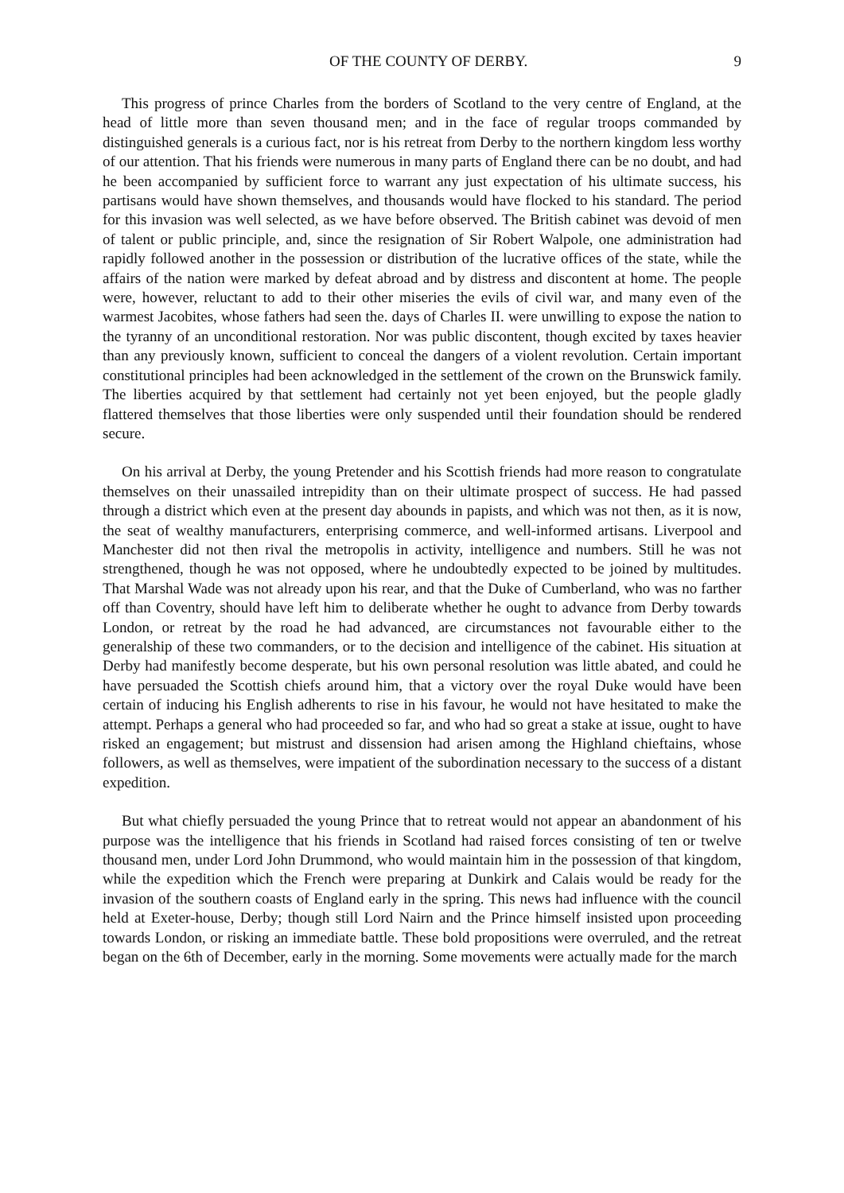OF THE COUNTY OF DERBY. 9
This progress of prince Charles from the borders of Scotland to the very centre of England, at the head of little more than seven thousand men; and in the face of regular troops commanded by distinguished generals is a curious fact, nor is his retreat from Derby to the northern kingdom less worthy of our attention. That his friends were numerous in many parts of England there can be no doubt, and had he been accompanied by sufficient force to warrant any just expectation of his ultimate success, his partisans would have shown themselves, and thousands would have flocked to his standard. The period for this invasion was well selected, as we have before observed. The British cabinet was devoid of men of talent or public principle, and, since the resignation of Sir Robert Walpole, one administration had rapidly followed another in the possession or distribution of the lucrative offices of the state, while the affairs of the nation were marked by defeat abroad and by distress and discontent at home. The people were, however, reluctant to add to their other miseries the evils of civil war, and many even of the warmest Jacobites, whose fathers had seen the. days of Charles II. were unwilling to expose the nation to the tyranny of an unconditional restoration. Nor was public discontent, though excited by taxes heavier than any previously known, sufficient to conceal the dangers of a violent revolution. Certain important constitutional principles had been acknowledged in the settlement of the crown on the Brunswick family. The liberties acquired by that settlement had certainly not yet been enjoyed, but the people gladly flattered themselves that those liberties were only suspended until their foundation should be rendered secure.
On his arrival at Derby, the young Pretender and his Scottish friends had more reason to congratulate themselves on their unassailed intrepidity than on their ultimate prospect of success. He had passed through a district which even at the present day abounds in papists, and which was not then, as it is now, the seat of wealthy manufacturers, enterprising commerce, and well-informed artisans. Liverpool and Manchester did not then rival the metropolis in activity, intelligence and numbers. Still he was not strengthened, though he was not opposed, where he undoubtedly expected to be joined by multitudes. That Marshal Wade was not already upon his rear, and that the Duke of Cumberland, who was no farther off than Coventry, should have left him to deliberate whether he ought to advance from Derby towards London, or retreat by the road he had advanced, are circumstances not favourable either to the generalship of these two commanders, or to the decision and intelligence of the cabinet. His situation at Derby had manifestly become desperate, but his own personal resolution was little abated, and could he have persuaded the Scottish chiefs around him, that a victory over the royal Duke would have been certain of inducing his English adherents to rise in his favour, he would not have hesitated to make the attempt. Perhaps a general who had proceeded so far, and who had so great a stake at issue, ought to have risked an engagement; but mistrust and dissension had arisen among the Highland chieftains, whose followers, as well as themselves, were impatient of the subordination necessary to the success of a distant expedition.
But what chiefly persuaded the young Prince that to retreat would not appear an abandonment of his purpose was the intelligence that his friends in Scotland had raised forces consisting of ten or twelve thousand men, under Lord John Drummond, who would maintain him in the possession of that kingdom, while the expedition which the French were preparing at Dunkirk and Calais would be ready for the invasion of the southern coasts of England early in the spring. This news had influence with the council held at Exeter-house, Derby; though still Lord Nairn and the Prince himself insisted upon proceeding towards London, or risking an immediate battle. These bold propositions were overruled, and the retreat began on the 6th of December, early in the morning. Some movements were actually made for the march